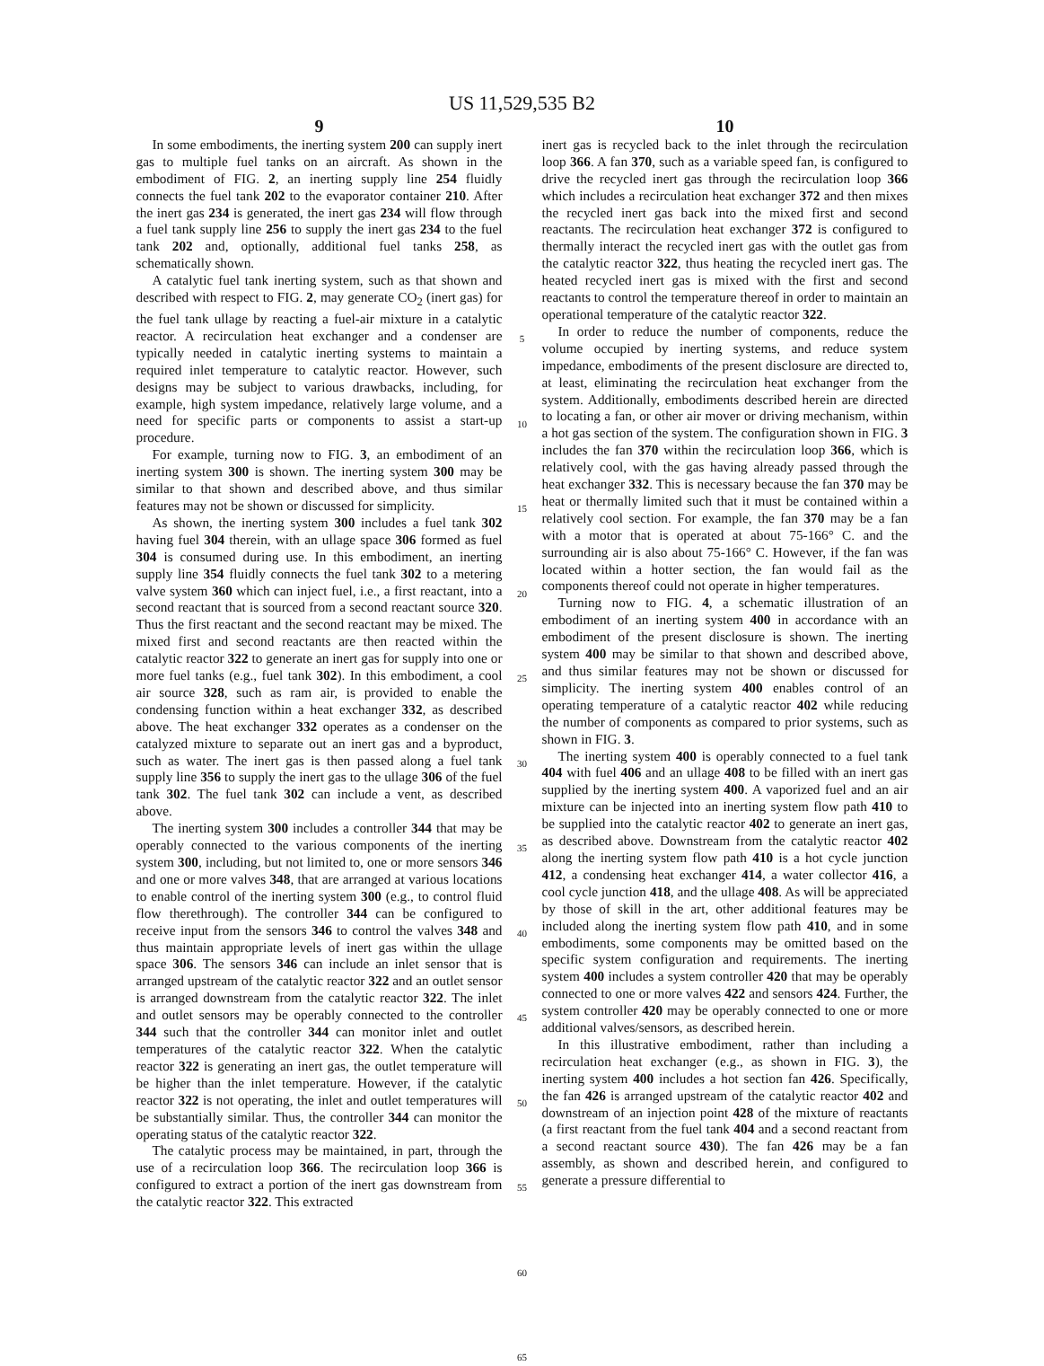US 11,529,535 B2
9
In some embodiments, the inerting system 200 can supply inert gas to multiple fuel tanks on an aircraft. As shown in the embodiment of FIG. 2, an inerting supply line 254 fluidly connects the fuel tank 202 to the evaporator container 210. After the inert gas 234 is generated, the inert gas 234 will flow through a fuel tank supply line 256 to supply the inert gas 234 to the fuel tank 202 and, optionally, additional fuel tanks 258, as schematically shown.
A catalytic fuel tank inerting system, such as that shown and described with respect to FIG. 2, may generate CO<sub>2</sub> (inert gas) for the fuel tank ullage by reacting a fuel-air mixture in a catalytic reactor. A recirculation heat exchanger and a condenser are typically needed in catalytic inerting systems to maintain a required inlet temperature to catalytic reactor. However, such designs may be subject to various drawbacks, including, for example, high system impedance, relatively large volume, and a need for specific parts or components to assist a start-up procedure.
For example, turning now to FIG. 3, an embodiment of an inerting system 300 is shown. The inerting system 300 may be similar to that shown and described above, and thus similar features may not be shown or discussed for simplicity.
As shown, the inerting system 300 includes a fuel tank 302 having fuel 304 therein, with an ullage space 306 formed as fuel 304 is consumed during use. In this embodiment, an inerting supply line 354 fluidly connects the fuel tank 302 to a metering valve system 360 which can inject fuel, i.e., a first reactant, into a second reactant that is sourced from a second reactant source 320. Thus the first reactant and the second reactant may be mixed. The mixed first and second reactants are then reacted within the catalytic reactor 322 to generate an inert gas for supply into one or more fuel tanks (e.g., fuel tank 302). In this embodiment, a cool air source 328, such as ram air, is provided to enable the condensing function within a heat exchanger 332, as described above. The heat exchanger 332 operates as a condenser on the catalyzed mixture to separate out an inert gas and a byproduct, such as water. The inert gas is then passed along a fuel tank supply line 356 to supply the inert gas to the ullage 306 of the fuel tank 302. The fuel tank 302 can include a vent, as described above.
The inerting system 300 includes a controller 344 that may be operably connected to the various components of the inerting system 300, including, but not limited to, one or more sensors 346 and one or more valves 348, that are arranged at various locations to enable control of the inerting system 300 (e.g., to control fluid flow therethrough). The controller 344 can be configured to receive input from the sensors 346 to control the valves 348 and thus maintain appropriate levels of inert gas within the ullage space 306. The sensors 346 can include an inlet sensor that is arranged upstream of the catalytic reactor 322 and an outlet sensor is arranged downstream from the catalytic reactor 322. The inlet and outlet sensors may be operably connected to the controller 344 such that the controller 344 can monitor inlet and outlet temperatures of the catalytic reactor 322. When the catalytic reactor 322 is generating an inert gas, the outlet temperature will be higher than the inlet temperature. However, if the catalytic reactor 322 is not operating, the inlet and outlet temperatures will be substantially similar. Thus, the controller 344 can monitor the operating status of the catalytic reactor 322.
The catalytic process may be maintained, in part, through the use of a recirculation loop 366. The recirculation loop 366 is configured to extract a portion of the inert gas downstream from the catalytic reactor 322. This extracted
5
10
15
20
25
30
35
40
45
50
55
60
65
10
inert gas is recycled back to the inlet through the recirculation loop 366. A fan 370, such as a variable speed fan, is configured to drive the recycled inert gas through the recirculation loop 366 which includes a recirculation heat exchanger 372 and then mixes the recycled inert gas back into the mixed first and second reactants. The recirculation heat exchanger 372 is configured to thermally interact the recycled inert gas with the outlet gas from the catalytic reactor 322, thus heating the recycled inert gas. The heated recycled inert gas is mixed with the first and second reactants to control the temperature thereof in order to maintain an operational temperature of the catalytic reactor 322.
In order to reduce the number of components, reduce the volume occupied by inerting systems, and reduce system impedance, embodiments of the present disclosure are directed to, at least, eliminating the recirculation heat exchanger from the system. Additionally, embodiments described herein are directed to locating a fan, or other air mover or driving mechanism, within a hot gas section of the system. The configuration shown in FIG. 3 includes the fan 370 within the recirculation loop 366, which is relatively cool, with the gas having already passed through the heat exchanger 332. This is necessary because the fan 370 may be heat or thermally limited such that it must be contained within a relatively cool section. For example, the fan 370 may be a fan with a motor that is operated at about 75-166° C. and the surrounding air is also about 75-166° C. However, if the fan was located within a hotter section, the fan would fail as the components thereof could not operate in higher temperatures.
Turning now to FIG. 4, a schematic illustration of an embodiment of an inerting system 400 in accordance with an embodiment of the present disclosure is shown. The inerting system 400 may be similar to that shown and described above, and thus similar features may not be shown or discussed for simplicity. The inerting system 400 enables control of an operating temperature of a catalytic reactor 402 while reducing the number of components as compared to prior systems, such as shown in FIG. 3.
The inerting system 400 is operably connected to a fuel tank 404 with fuel 406 and an ullage 408 to be filled with an inert gas supplied by the inerting system 400. A vaporized fuel and an air mixture can be injected into an inerting system flow path 410 to be supplied into the catalytic reactor 402 to generate an inert gas, as described above. Downstream from the catalytic reactor 402 along the inerting system flow path 410 is a hot cycle junction 412, a condensing heat exchanger 414, a water collector 416, a cool cycle junction 418, and the ullage 408. As will be appreciated by those of skill in the art, other additional features may be included along the inerting system flow path 410, and in some embodiments, some components may be omitted based on the specific system configuration and requirements. The inerting system 400 includes a system controller 420 that may be operably connected to one or more valves 422 and sensors 424. Further, the system controller 420 may be operably connected to one or more additional valves/sensors, as described herein.
In this illustrative embodiment, rather than including a recirculation heat exchanger (e.g., as shown in FIG. 3), the inerting system 400 includes a hot section fan 426. Specifically, the fan 426 is arranged upstream of the catalytic reactor 402 and downstream of an injection point 428 of the mixture of reactants (a first reactant from the fuel tank 404 and a second reactant from a second reactant source 430). The fan 426 may be a fan assembly, as shown and described herein, and configured to generate a pressure differential to